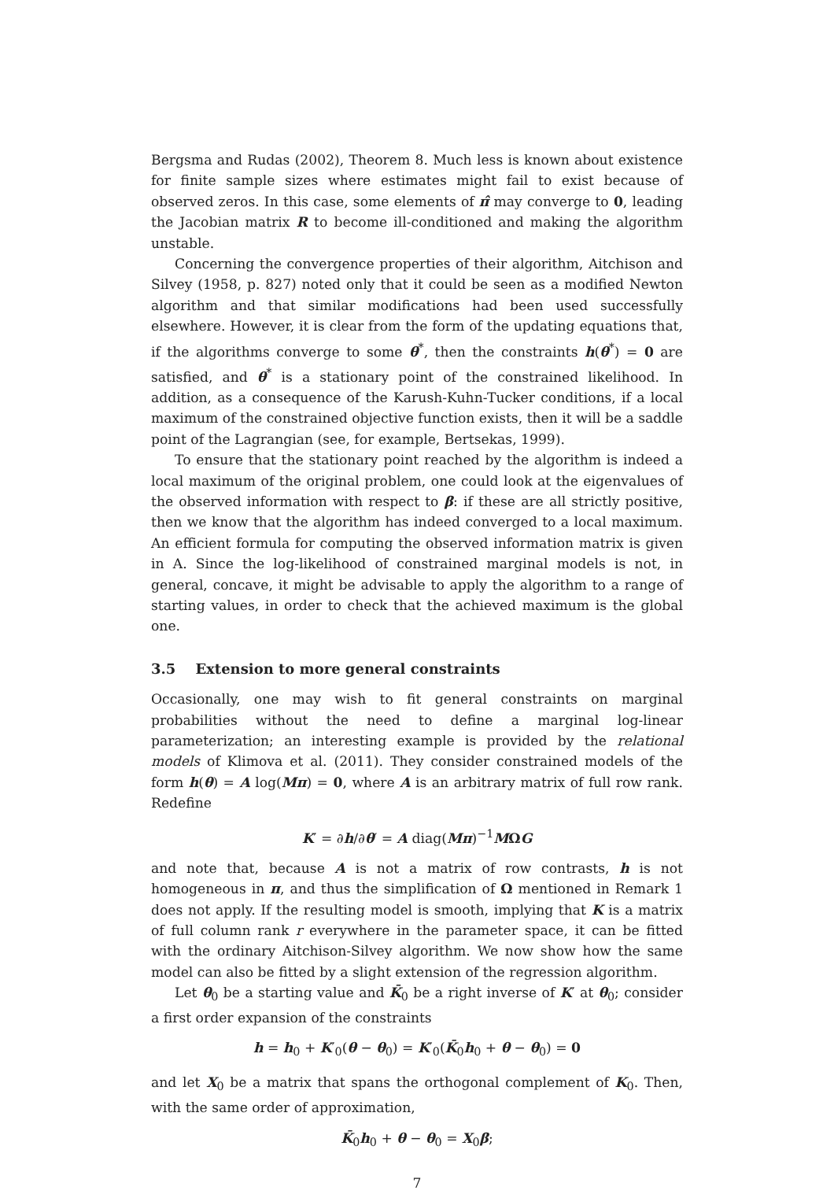Bergsma and Rudas (2002), Theorem 8. Much less is known about existence for finite sample sizes where estimates might fail to exist because of observed zeros. In this case, some elements of π̂ may converge to 0, leading the Jacobian matrix R to become ill-conditioned and making the algorithm unstable.
Concerning the convergence properties of their algorithm, Aitchison and Silvey (1958, p. 827) noted only that it could be seen as a modified Newton algorithm and that similar modifications had been used successfully elsewhere. However, it is clear from the form of the updating equations that, if the algorithms converge to some θ<sup>*</sup>, then the constraints h(θ<sup>*</sup>) = 0 are satisfied, and θ<sup>*</sup> is a stationary point of the constrained likelihood. In addition, as a consequence of the Karush-Kuhn-Tucker conditions, if a local maximum of the constrained objective function exists, then it will be a saddle point of the Lagrangian (see, for example, Bertsekas, 1999).
To ensure that the stationary point reached by the algorithm is indeed a local maximum of the original problem, one could look at the eigenvalues of the observed information with respect to β: if these are all strictly positive, then we know that the algorithm has indeed converged to a local maximum. An efficient formula for computing the observed information matrix is given in A. Since the log-likelihood of constrained marginal models is not, in general, concave, it might be advisable to apply the algorithm to a range of starting values, in order to check that the achieved maximum is the global one.
3.5 Extension to more general constraints
Occasionally, one may wish to fit general constraints on marginal probabilities without the need to define a marginal log-linear parameterization; an interesting example is provided by the relational models of Klimova et al. (2011). They consider constrained models of the form h(θ) = A log(Mπ) = 0, where A is an arbitrary matrix of full row rank. Redefine
K′ = ∂h/∂θ′ = A diag(Mπ)<sup>−1</sup>MΩG
and note that, because A is not a matrix of row contrasts, h is not homogeneous in π, and thus the simplification of Ω mentioned in Remark 1 does not apply. If the resulting model is smooth, implying that K is a matrix of full column rank r everywhere in the parameter space, it can be fitted with the ordinary Aitchison-Silvey algorithm. We now show how the same model can also be fitted by a slight extension of the regression algorithm.
Let θ<sub>0</sub> be a starting value and K̄<sub>0</sub> be a right inverse of K′ at θ<sub>0</sub>; consider a first order expansion of the constraints
h = h<sub>0</sub> + K′<sub>0</sub>(θ − θ<sub>0</sub>) = K′<sub>0</sub>(K̄<sub>0</sub>h<sub>0</sub> + θ − θ<sub>0</sub>) = 0
and let X<sub>0</sub> be a matrix that spans the orthogonal complement of K<sub>0</sub>. Then, with the same order of approximation,
K̄<sub>0</sub>h<sub>0</sub> + θ − θ<sub>0</sub> = X<sub>0</sub>β;
7